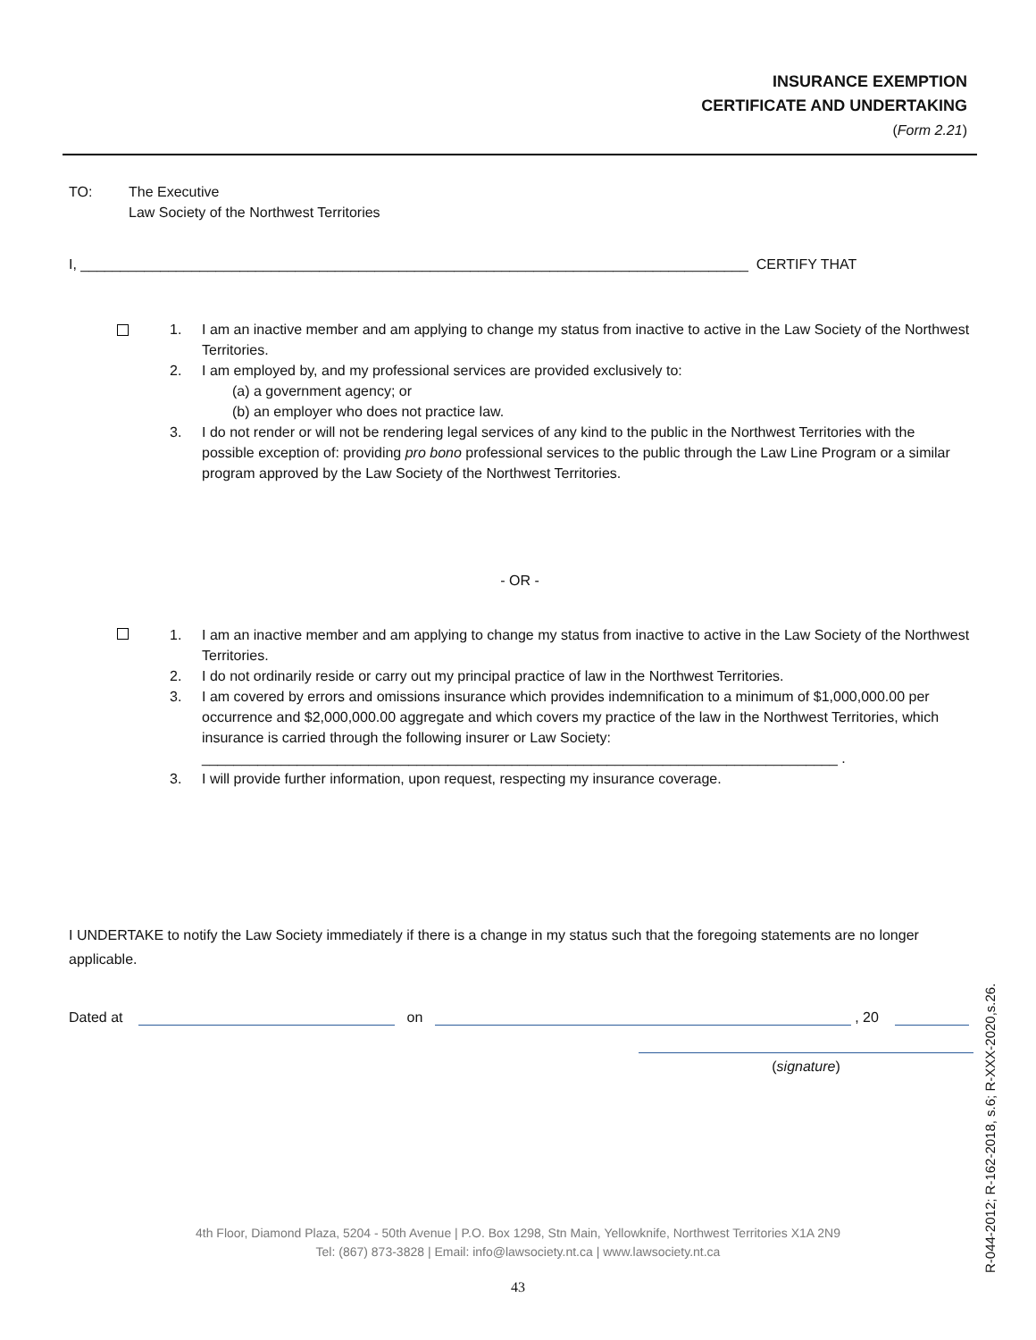INSURANCE EXEMPTION
CERTIFICATE AND UNDERTAKING
(Form 2.21)
TO: The Executive
Law Society of the Northwest Territories
I, ____________________________________________________________________________________ CERTIFY THAT
1. I am an inactive member and am applying to change my status from inactive to active in the Law Society of the Northwest Territories.
2. I am employed by, and my professional services are provided exclusively to:
(a) a government agency; or
(b) an employer who does not practice law.
3. I do not render or will not be rendering legal services of any kind to the public in the Northwest Territories with the possible exception of: providing pro bono professional services to the public through the Law Line Program or a similar program approved by the Law Society of the Northwest Territories.
- OR -
1. I am an inactive member and am applying to change my status from inactive to active in the Law Society of the Northwest Territories.
2. I do not ordinarily reside or carry out my principal practice of law in the Northwest Territories.
3. I am covered by errors and omissions insurance which provides indemnification to a minimum of $1,000,000.00 per occurrence and $2,000,000.00 aggregate and which covers my practice of the law in the Northwest Territories, which insurance is carried through the following insurer or Law Society:
________________________________________________________________________________ .
3. I will provide further information, upon request, respecting my insurance coverage.
I UNDERTAKE to notify the Law Society immediately if there is a change in my status such that the foregoing statements are no longer applicable.
Dated at on , 20
(signature)
4th Floor, Diamond Plaza, 5204 - 50th Avenue | P.O. Box 1298, Stn Main, Yellowknife, Northwest Territories X1A 2N9
Tel: (867) 873-3828 | Email: info@lawsociety.nt.ca | www.lawsociety.nt.ca
43 R-044-2012; R-162-2018, s.6; R-XXX-2020,s.26.